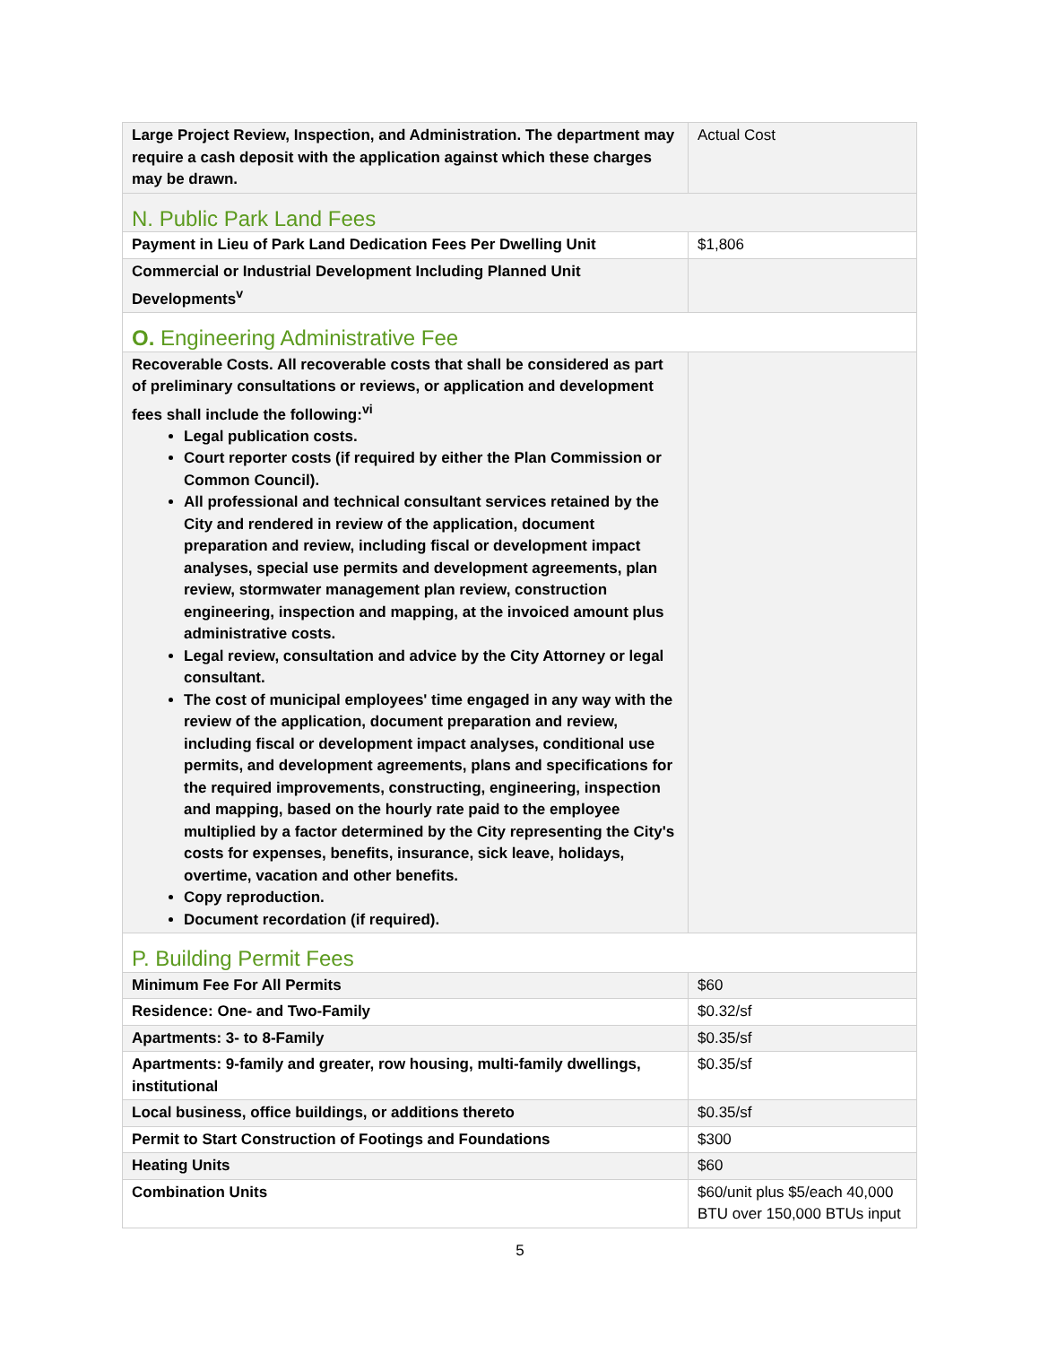| Large Project Review, Inspection, and Administration. The department may require a cash deposit with the application against which these charges may be drawn. | Actual Cost |
| N. Public Park Land Fees | |
| Payment in Lieu of Park Land Dedication Fees Per Dwelling Unit | $1,806 |
| Commercial or Industrial Development Including Planned Unit Developments<sup>v</sup> | |
| O. Engineering Administrative Fee | |
| Recoverable Costs. All recoverable costs that shall be considered as part of preliminary consultations or reviews, or application and development fees shall include the following:<sup>vi</sup> Legal publication costs. Court reporter costs (if required by either the Plan Commission or Common Council). All professional and technical consultant services retained by the City and rendered in review of the application, document preparation and review, including fiscal or development impact analyses, special use permits and development agreements, plan review, stormwater management plan review, construction engineering, inspection and mapping, at the invoiced amount plus administrative costs. Legal review, consultation and advice by the City Attorney or legal consultant. The cost of municipal employees' time engaged in any way with the review of the application, document preparation and review, including fiscal or development impact analyses, conditional use permits, and development agreements, plans and specifications for the required improvements, constructing, engineering, inspection and mapping, based on the hourly rate paid to the employee multiplied by a factor determined by the City representing the City's costs for expenses, benefits, insurance, sick leave, holidays, overtime, vacation and other benefits. Copy reproduction. Document recordation (if required). | |
| P. Building Permit Fees | |
| Minimum Fee For All Permits | $60 |
| Residence: One- and Two-Family | $0.32/sf |
| Apartments: 3- to 8-Family | $0.35/sf |
| Apartments: 9-family and greater, row housing, multi-family dwellings, institutional | $0.35/sf |
| Local business, office buildings, or additions thereto | $0.35/sf |
| Permit to Start Construction of Footings and Foundations | $300 |
| Heating Units | $60 |
| Combination Units | $60/unit plus $5/each 40,000 BTU over 150,000 BTUs input |
5